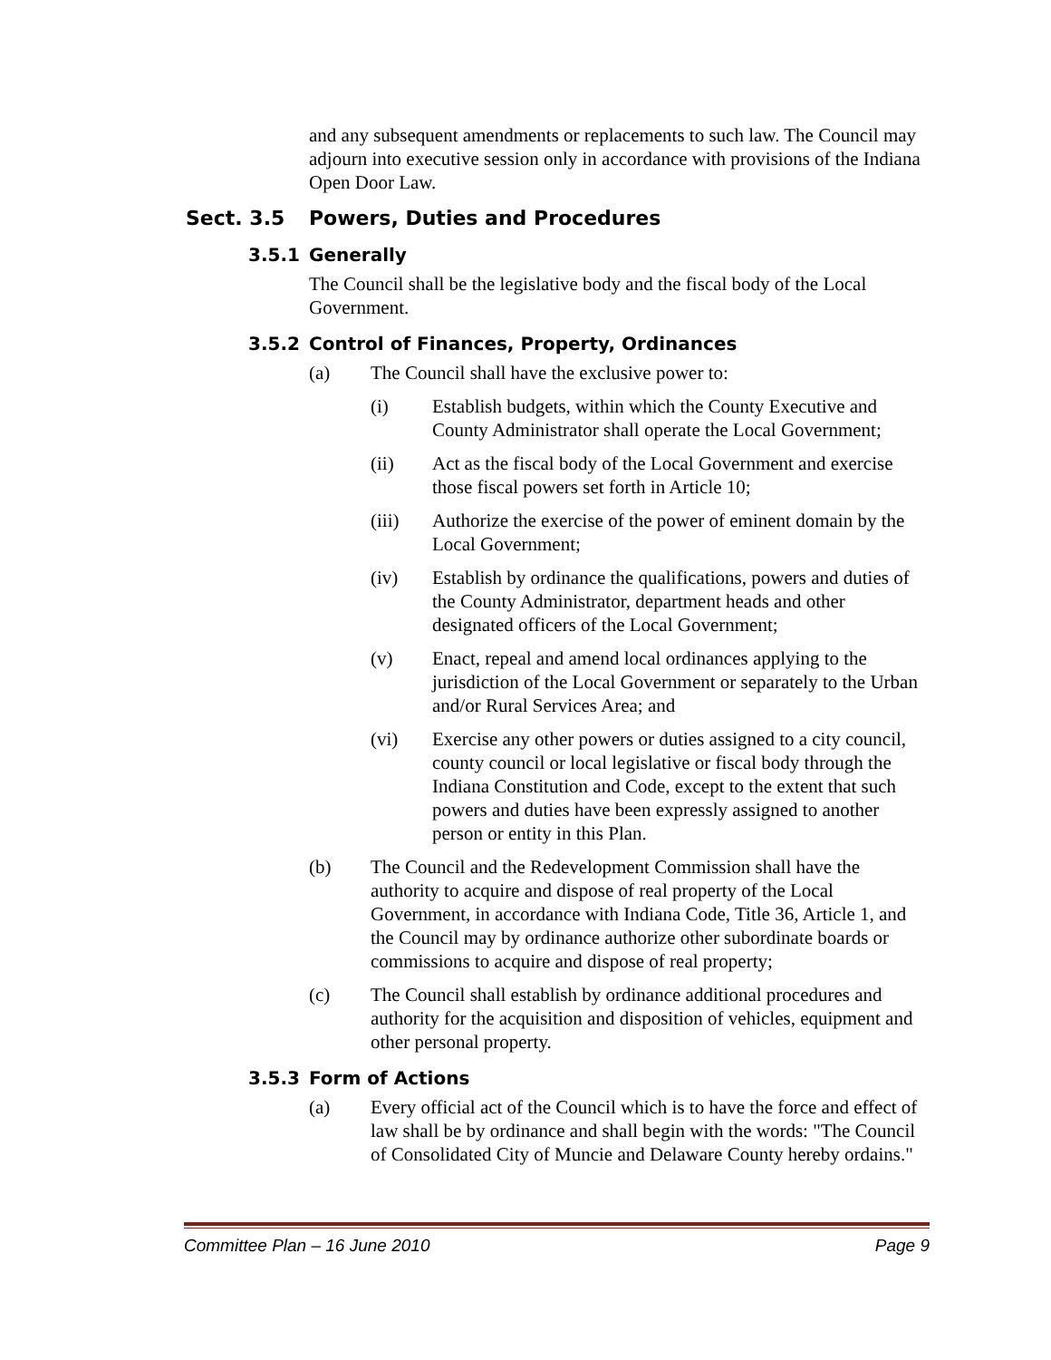and any subsequent amendments or replacements to such law. The Council may adjourn into executive session only in accordance with provisions of the Indiana Open Door Law.
Sect. 3.5 Powers, Duties and Procedures
3.5.1 Generally
The Council shall be the legislative body and the fiscal body of the Local Government.
3.5.2 Control of Finances, Property, Ordinances
(a) The Council shall have the exclusive power to:
(i) Establish budgets, within which the County Executive and County Administrator shall operate the Local Government;
(ii) Act as the fiscal body of the Local Government and exercise those fiscal powers set forth in Article 10;
(iii) Authorize the exercise of the power of eminent domain by the Local Government;
(iv) Establish by ordinance the qualifications, powers and duties of the County Administrator, department heads and other designated officers of the Local Government;
(v) Enact, repeal and amend local ordinances applying to the jurisdiction of the Local Government or separately to the Urban and/or Rural Services Area; and
(vi) Exercise any other powers or duties assigned to a city council, county council or local legislative or fiscal body through the Indiana Constitution and Code, except to the extent that such powers and duties have been expressly assigned to another person or entity in this Plan.
(b) The Council and the Redevelopment Commission shall have the authority to acquire and dispose of real property of the Local Government, in accordance with Indiana Code, Title 36, Article 1, and the Council may by ordinance authorize other subordinate boards or commissions to acquire and dispose of real property;
(c) The Council shall establish by ordinance additional procedures and authority for the acquisition and disposition of vehicles, equipment and other personal property.
3.5.3 Form of Actions
(a) Every official act of the Council which is to have the force and effect of law shall be by ordinance and shall begin with the words: "The Council of Consolidated City of Muncie and Delaware County hereby ordains."
Committee Plan – 16 June 2010 Page 9